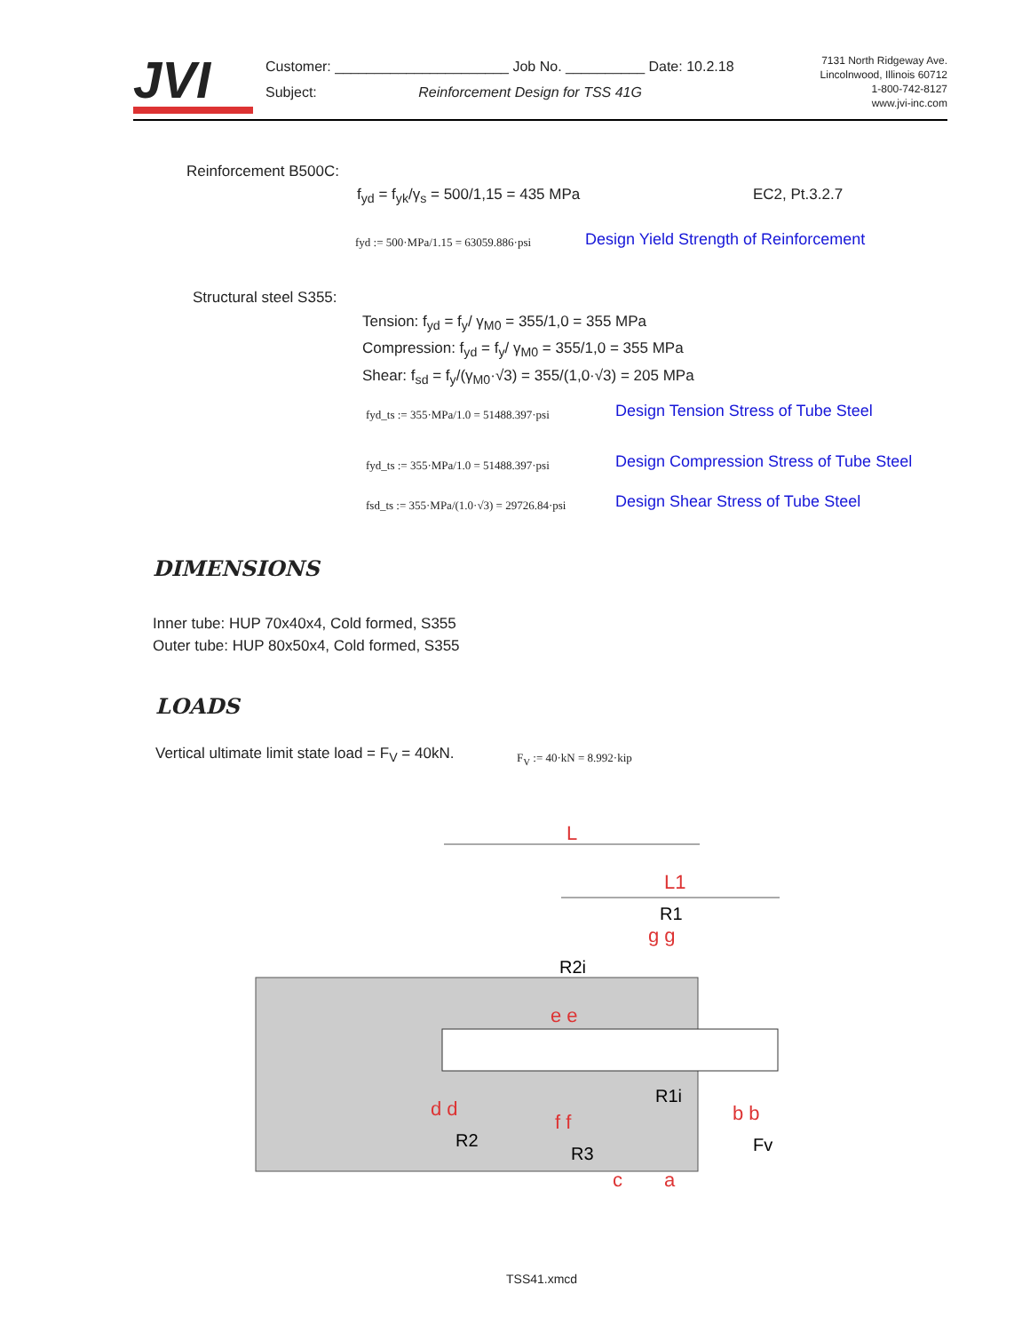JVI
Customer: ______________________ Job No. __________ Date: 10.2.18
Subject: Reinforcement Design for TSS 41G
7131 North Ridgeway Ave.
Lincolnwood, Illinois 60712
1-800-742-8127
www.jvi-inc.com
Reinforcement B500C:
f<sub>yd</sub> = f<sub>yk</sub>/γ<sub>s</sub> = 500/1,15 = 435 MPa
EC2, Pt.3.2.7
fyd := 500·MPa/1.15 = 63059.886·psi
Design Yield Strength of Reinforcement
Structural steel S355:
Tension: f<sub>yd</sub> = f<sub>y</sub>/ γ<sub>M0</sub> = 355/1,0 = 355 MPa
Compression: f<sub>yd</sub> = f<sub>y</sub>/ γ<sub>M0</sub> = 355/1,0 = 355 MPa
Shear: f<sub>sd</sub> = f<sub>y</sub>/(γ<sub>M0</sub>·√3) = 355/(1,0·√3) = 205 MPa
fyd_ts := 355·MPa/1.0 = 51488.397·psi
Design Tension Stress of Tube Steel
fyd_ts := 355·MPa/1.0 = 51488.397·psi
Design Compression Stress of Tube Steel
fsd_ts := 355·MPa/(1.0·√3) = 29726.84·psi
Design Shear Stress of Tube Steel
DIMENSIONS
Inner tube: HUP 70x40x4, Cold formed, S355
Outer tube: HUP 80x50x4, Cold formed, S355
LOADS
Vertical ultimate limit state load = F<sub>V</sub> = 40kN.
F<sub>V</sub> := 40·kN = 8.992·kip
L
L1
a
c
e e
d d
f f
b b
g g
R1
R2i
R1i
R2
R3
Fv
TSS41.xmcd